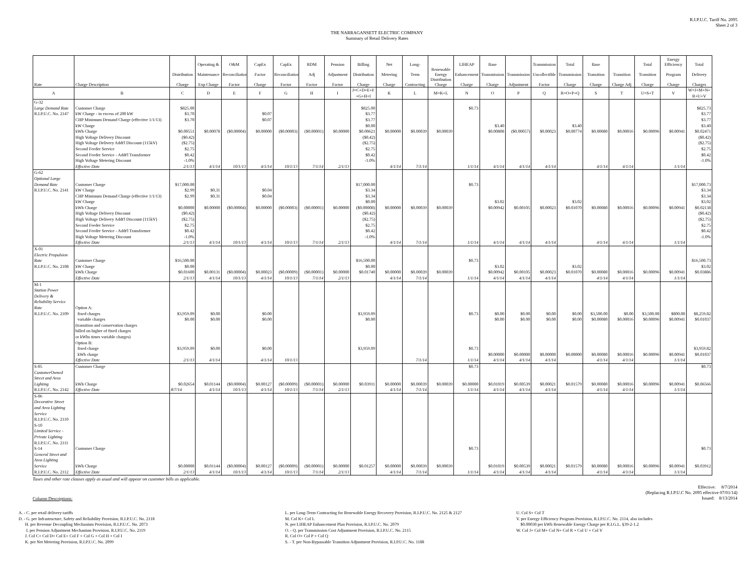R.I.P.U.C. Tariff No. 2095
Sheet 2 of 3
THE NARRAGANSETT ELECTRIC COMPANY
Summary of Retail Delivery Rates
| Rate | Charge Description | Distribution Charge | Operating & Maintenance Exp Charge | O&M Reconciliation Factor | CapEx Factor Charge | CapEx Reconciliation Factor | RDM Adj Factor | Pension Adjustment Factor | Billing Distribution Charge | Net Metering Charge | Long- Term Contracting | Renewable Energy Distribution Charge | LIHEAP Enhancement Charge | Base Transmission Charge | Transmission Adjustment | Transmission Uncollectible Factor | Total Transmission Charge | Base Transition Charge | Transition Charge Adj | Total Transition Charge | Energy Efficiency Program Charge | Total Delivery Charges |
| --- | --- | --- | --- | --- | --- | --- | --- | --- | --- | --- | --- | --- | --- | --- | --- | --- | --- | --- | --- | --- | --- | --- |
| A | B | C | D | E | F | G | H | I | J=C+D+E+F +G+H+I | K | L | M=K+L | N | O | P | Q | R=O+P+Q | S | T | U=S+T | V | W=J+M+N+ R+U+V |
| G-32 | | | | | | | | | | | | | | | | | | | | | | |
| Large Demand Rate | Customer Charge | $825.00 | | | | | | | $825.00 | | | | $0.73 | | | | | | | | | $825.73 |
| R.I.P.U.C. No. 2147 | kW Charge - in excess of 200 kW | $3.70 | | | $0.07 | | | | $3.77 | | | | | | | | | | | | | $3.77 |
| | CHP Minimum Demand Charge (effective 1/1/13) | $3.70 | | | $0.07 | | | | $3.77 | | | | | | | | | | | | | $3.77 |
| | kW Charge | | | | | | | | $0.00 | | | | | $3.40 | | | $3.40 | | | | | $3.40 |
| | kWh Charge | $0.00551 | $0.00078 | ($0.00004) | $0.00000 | ($0.00003) | ($0.00001) | $0.00000 | $0.00621 | $0.00000 | $0.00039 | $0.00039 | | $0.00808 | ($0.00057) | $0.00023 | $0.00774 | $0.00080 | $0.00016 | $0.00096 | $0.00941 | $0.02471 |
| | High Voltage Delivery Discount | ($0.42) | | | | | | | ($0.42) | | | | | | | | | | | | | ($0.42) |
| | High Voltage Delivery Addt'l Discount (115kV) | ($2.75) | | | | | | | ($2.75) | | | | | | | | | | | | | ($2.75) |
| | Second Feeder Service | $2.75 | | | | | | | $2.75 | | | | | | | | | | | | | $2.75 |
| | Second Feeder Service - Addt'l Transformer | $0.42 | | | | | | | $0.42 | | | | | | | | | | | | | $0.42 |
| | High Voltage Metering Discount | -1.0% | | | | | | | -1.0% | | | | | | | | | | | | | -1.0% |
| | Effective Date | 2/1/13 | 4/1/14 | 10/1/13 | 4/1/14 | 10/1/13 | 7/1/14 | 2/1/13 | | 4/1/14 | 7/1/14 | | 1/1/14 | 4/1/14 | 4/1/14 | 4/1/14 | | 4/1/14 | 4/1/14 | | 1/1/14 | |
| G-62 | | | | | | | | | | | | | | | | | | | | | | |
| Optional Large | | | | | | | | | | | | | | | | | | | | | | |
| Demand Rate | Customer Charge | $17,000.00 | | | | | | | $17,000.00 | | | | $0.73 | | | | | | | | | $17,000.73 |
| R.I.P.U.C. No. 2141 | kW Charge | $2.99 | $0.31 | | $0.04 | | | | $3.34 | | | | | | | | | | | | | $3.34 |
| | CHP Minimum Demand Charge (effective 1/1/13) | $2.99 | $0.31 | | $0.04 | | | | $3.34 | | | | | | | | | | | | | $3.34 |
| | kW Charge | | | | | | | | $0.00 | | | | | $3.02 | | | $3.02 | | | | | $3.02 |
| | kWh Charge | $0.00000 | $0.00000 | ($0.00004) | $0.00000 | ($0.00003) | ($0.00001) | $0.00000 | ($0.00008) | $0.00000 | $0.00039 | $0.00039 | | $0.00942 | $0.00105 | $0.00023 | $0.01070 | $0.00080 | $0.00016 | $0.00096 | $0.00941 | $0.02138 |
| | High Voltage Delivery Discount | ($0.42) | | | | | | | ($0.42) | | | | | | | | | | | | | ($0.42) |
| | High Voltage Delivery Addt'l Discount (115kV) | ($2.75) | | | | | | | ($2.75) | | | | | | | | | | | | | ($2.75) |
| | Second Feeder Service | $2.75 | | | | | | | $2.75 | | | | | | | | | | | | | $2.75 |
| | Second Feeder Service - Addt'l Transformer | $0.42 | | | | | | | $0.42 | | | | | | | | | | | | | $0.42 |
| | High Voltage Metering Discount | -1.0% | | | | | | | -1.0% | | | | | | | | | | | | | -1.0% |
| | Effective Date | 2/1/13 | 4/1/14 | 10/1/13 | 4/1/14 | 10/1/13 | 7/1/14 | 2/1/13 | | 4/1/14 | 7/1/14 | | 1/1/14 | 4/1/14 | 4/1/14 | 4/1/14 | | 4/1/14 | 4/1/14 | | 1/1/14 | |
| X-01 | | | | | | | | | | | | | | | | | | | | | | |
| Electric Propulsion | | | | | | | | | | | | | | | | | | | | | | |
| Rate | Customer Charge | $16,500.00 | | | | | | | $16,500.00 | | | | $0.73 | | | | | | | | | $16,500.73 |
| R.I.P.U.C. No. 2108 | kW Charge | $0.00 | | | | | | | $0.00 | | | | | $3.02 | | | $3.02 | | | | | $3.02 |
| | kWh Charge | $0.01600 | $0.00131 | ($0.00004) | $0.00023 | ($0.00009) | ($0.00001) | $0.00000 | $0.01740 | $0.00000 | $0.00039 | $0.00039 | | $0.00942 | $0.00105 | $0.00023 | $0.01070 | $0.00080 | $0.00016 | $0.00096 | $0.00941 | $0.03886 |
| | Effective Date | 2/1/13 | 4/1/14 | 10/1/13 | 4/1/14 | 10/1/13 | 7/1/14 | 2/1/13 | | 4/1/14 | 7/1/14 | | 1/1/14 | 4/1/14 | 4/1/14 | 4/1/14 | | 4/1/14 | 4/1/14 | | 1/1/14 | |
| M-1 | | | | | | | | | | | | | | | | | | | | | | |
| Station Power | | | | | | | | | | | | | | | | | | | | | | |
| Delivery & | | | | | | | | | | | | | | | | | | | | | | |
| Reliability Service | | | | | | | | | | | | | | | | | | | | | | |
| Rate | Option A: | | | | | | | | | | | | | | | | | | | | | |
| R.I.P.U.C. No. 2109 | fixed charges | $3,959.09 | $0.00 | | $0.00 | | | | $3,959.09 | | | | $0.73 | $0.00 | $0.00 | $0.00 | $0.00 | $3,500.00 | $0.00 | $3,500.00 | $800.00 | $8,259.82 |
| | variable charges | $0.00 | $0.00 | | $0.00 | | | | $0.00 | | | | | $0.00 | $0.00 | $0.00 | $0.00 | $0.00080 | $0.00016 | $0.00096 | $0.00941 | $0.01037 |
| | (transition and conservation charges | | | | | | | | | | | | | | | | | | | | | |
| | billed on higher of fixed charges | | | | | | | | | | | | | | | | | | | | | |
| | or kWhs times variable charges) | | | | | | | | | | | | | | | | | | | | | |
| | Option B: | | | | | | | | | | | | | | | | | | | | | |
| | fixed charge | $3,959.09 | $0.00 | | $0.00 | | | | $3,959.09 | | | | $0.73 | | | | | | | | | $3,959.82 |
| | kWh charge | | | | | | | | | | | | | $0.00000 | $0.00000 | $0.00000 | $0.00000 | $0.00080 | $0.00016 | $0.00096 | $0.00941 | $0.01037 |
| | Effective Date | 2/1/13 | 4/1/14 | | 4/1/14 | 10/1/13 | | | | | 7/1/14 | | 1/1/14 | 4/1/14 | 4/1/14 | 4/1/14 | | 4/1/14 | 4/1/14 | | 1/1/14 | |
| S-05 | Customer Charge | | | | | | | | | | | | $0.73 | | | | | | | | | $0.73 |
| CustomerOwned | | | | | | | | | | | | | | | | | | | | | | |
| Street and Area | | | | | | | | | | | | | | | | | | | | | | |
| Lighting | kWh Charge | $0.02654 | $0.01144 | ($0.00004) | $0.00127 | ($0.00009) | ($0.00001) | $0.00000 | $0.03911 | $0.00000 | $0.00039 | $0.00039 | $0.00000 | $0.01019 | $0.00539 | $0.00021 | $0.01579 | $0.00080 | $0.00016 | $0.00096 | $0.00941 | $0.06566 |
| R.I.P.U.C. No. 2142 | Effective Date | 8/7/14 | 4/1/14 | 10/1/13 | 4/1/14 | 10/1/13 | 7/1/14 | 2/1/13 | | 4/1/14 | 7/1/14 | | 1/1/14 | 4/1/14 | 4/1/14 | 4/1/14 | | 4/1/14 | 4/1/14 | | 1/1/14 | |
| S-06 | | | | | | | | | | | | | | | | | | | | | | |
| Decorative Street | | | | | | | | | | | | | | | | | | | | | | |
| and Area Lighting | | | | | | | | | | | | | | | | | | | | | | |
| Service | | | | | | | | | | | | | | | | | | | | | | |
| R.I.P.U.C. No. 2110 | | | | | | | | | | | | | | | | | | | | | | |
| S-10 | | | | | | | | | | | | | | | | | | | | | | |
| Limited Service - | | | | | | | | | | | | | | | | | | | | | | |
| Private Lighting | | | | | | | | | | | | | | | | | | | | | | |
| R.I.P.U.C. No. 2111 | | | | | | | | | | | | | | | | | | | | | | |
| S-14 | Customer Charge | | | | | | | | | | | | $0.73 | | | | | | | | | $0.73 |
| General Street and | | | | | | | | | | | | | | | | | | | | | | |
| Area Lighting | | | | | | | | | | | | | | | | | | | | | | |
| Service | kWh Charge | $0.00000 | $0.01144 | ($0.00004) | $0.00127 | ($0.00009) | ($0.00001) | $0.00000 | $0.01257 | $0.00000 | $0.00039 | $0.00039 | | $0.01019 | $0.00539 | $0.00021 | $0.01579 | $0.00080 | $0.00016 | $0.00096 | $0.00941 | $0.03912 |
| R.I.P.U.C. No. 2112 | Effective Date | 2/1/13 | 4/1/14 | 10/1/13 | 4/1/14 | 10/1/13 | 7/1/14 | 2/1/13 | | 4/1/14 | 7/1/14 | | 1/1/14 | 4/1/14 | 4/1/14 | 4/1/14 | | 4/1/14 | 4/1/14 | | 1/1/14 | |
Taxes and other rate clauses apply as usual and will appear on customer bills as applicable.
Effective: 8/7/2014
(Replacing R.I.P.U.C No. 2095 effective 07/01/14)
Issued: 8/13/2014
Column Descriptions:
A. - C. per retail delivery tariffs
D. - G. per Infrastructure, Safety and Reliability Provision, R.I.P.U.C. No. 2118
H. per Revenue Decoupling Mechanism Provision, R.I.P.U.C. No. 2073
I. per Pension Adjustment Mechanism Provision, R.I.P.U.C. No. 2119
J. Col C+ Col D+ Col E+ Col F + Col G + Col H + Col I
K. per Net Metering Provision, R.I.P.U.C. No. 2099
L. per Long-Term Contracting for Renewable Energy Recovery Provision, R.I.P.U.C. No. 2125 & 2127
M. Col K+ Col L
N. per LIHEAP Enhancement Plan Provision, R.I.P.U.C. No. 2079
O. - Q. per Transmission Cost Adjustment Provision, R.I.P.U.C. No. 2115
R. Col O+ Col P + Col Q
S. - T. per Non-Bypassable Transition Adjustment Provision, R.I.P.U.C. No. 1188
U. Col S+ Col T
V. per Energy Efficiency Program Provision, R.I.P.U.C. No. 2114, also includes
$0.00030 per kWh Renewable Energy Charge per R.I.G.L. §39-2-1.2
W. Col J+ Col M+ Col N+ Col R + Col U + Col V